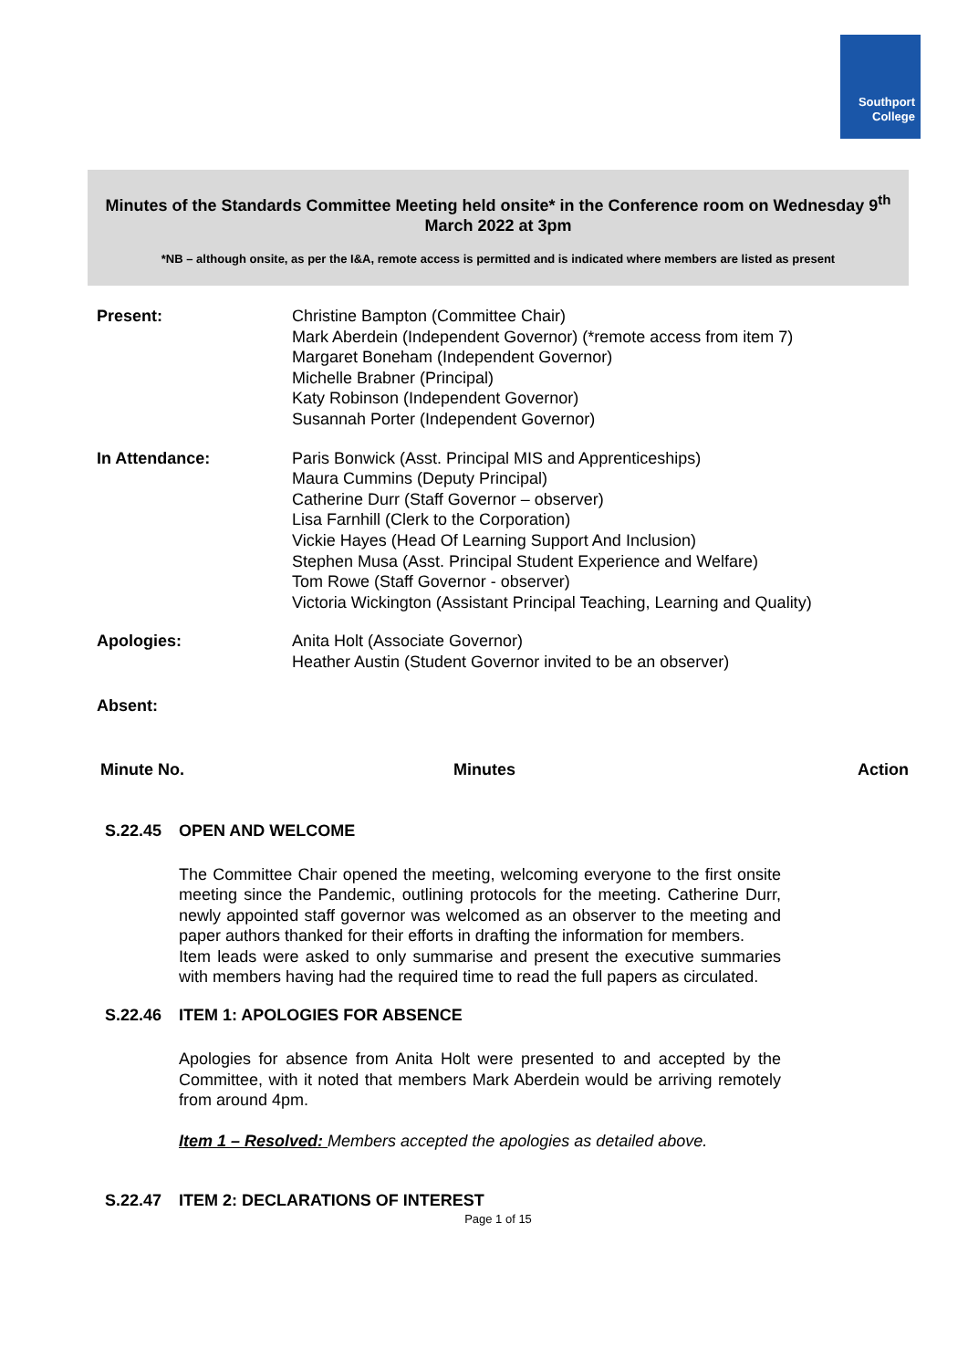Southport
College
Minutes of the Standards Committee Meeting held onsite* in the Conference room on Wednesday 9<sup>th</sup> March 2022 at 3pm
*NB – although onsite, as per the I&A, remote access is permitted and is indicated where members are listed as present
| Present: | Christine Bampton (Committee Chair) Mark Aberdein (Independent Governor) (*remote access from item 7) Margaret Boneham (Independent Governor) Michelle Brabner (Principal) Katy Robinson (Independent Governor) Susannah Porter (Independent Governor) |
| In Attendance: | Paris Bonwick (Asst. Principal MIS and Apprenticeships) Maura Cummins (Deputy Principal) Catherine Durr (Staff Governor – observer) Lisa Farnhill (Clerk to the Corporation) Vickie Hayes (Head Of Learning Support And Inclusion) Stephen Musa (Asst. Principal Student Experience and Welfare) Tom Rowe (Staff Governor - observer) Victoria Wickington (Assistant Principal Teaching, Learning and Quality) |
| Apologies: | Anita Holt (Associate Governor) Heather Austin (Student Governor invited to be an observer) |
| Absent: | |
Minute No. Minutes Action
S.22.45 OPEN AND WELCOME
The Committee Chair opened the meeting, welcoming everyone to the first onsite meeting since the Pandemic, outlining protocols for the meeting. Catherine Durr, newly appointed staff governor was welcomed as an observer to the meeting and paper authors thanked for their efforts in drafting the information for members.
Item leads were asked to only summarise and present the executive summaries with members having had the required time to read the full papers as circulated.
S.22.46 ITEM 1: APOLOGIES FOR ABSENCE
Apologies for absence from Anita Holt were presented to and accepted by the Committee, with it noted that members Mark Aberdein would be arriving remotely from around 4pm.
Item 1 – Resolved: Members accepted the apologies as detailed above.
S.22.47 ITEM 2: DECLARATIONS OF INTEREST
Page 1 of 15